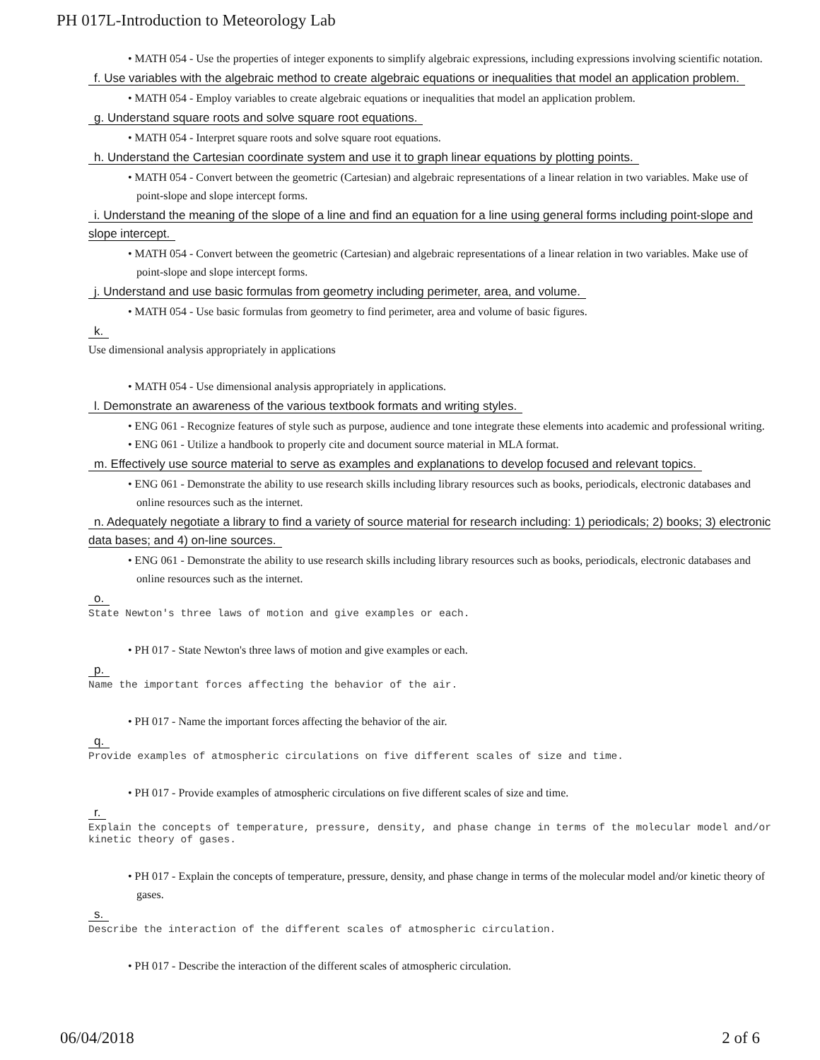PH 017L-Introduction to Meteorology Lab
• MATH 054 - Use the properties of integer exponents to simplify algebraic expressions, including expressions involving scientific notation.
f. Use variables with the algebraic method to create algebraic equations or inequalities that model an application problem.
• MATH 054 - Employ variables to create algebraic equations or inequalities that model an application problem.
g. Understand square roots and solve square root equations.
• MATH 054 - Interpret square roots and solve square root equations.
h. Understand the Cartesian coordinate system and use it to graph linear equations by plotting points.
• MATH 054 - Convert between the geometric (Cartesian) and algebraic representations of a linear relation in two variables. Make use of point-slope and slope intercept forms.
i. Understand the meaning of the slope of a line and find an equation for a line using general forms including point-slope and slope intercept.
• MATH 054 - Convert between the geometric (Cartesian) and algebraic representations of a linear relation in two variables. Make use of point-slope and slope intercept forms.
j. Understand and use basic formulas from geometry including perimeter, area, and volume.
• MATH 054 - Use basic formulas from geometry to find perimeter, area and volume of basic figures.
k.
Use dimensional analysis appropriately in applications
• MATH 054 - Use dimensional analysis appropriately in applications.
l. Demonstrate an awareness of the various textbook formats and writing styles.
• ENG 061 - Recognize features of style such as purpose, audience and tone integrate these elements into academic and professional writing.
• ENG 061 - Utilize a handbook to properly cite and document source material in MLA format.
m. Effectively use source material to serve as examples and explanations to develop focused and relevant topics.
• ENG 061 - Demonstrate the ability to use research skills including library resources such as books, periodicals, electronic databases and online resources such as the internet.
n. Adequately negotiate a library to find a variety of source material for research including: 1) periodicals; 2) books; 3) electronic data bases; and 4) on-line sources.
• ENG 061 - Demonstrate the ability to use research skills including library resources such as books, periodicals, electronic databases and online resources such as the internet.
o.
State Newton's three laws of motion and give examples or each.
• PH 017 - State Newton's three laws of motion and give examples or each.
p.
Name the important forces affecting the behavior of the air.
• PH 017 - Name the important forces affecting the behavior of the air.
q.
Provide examples of atmospheric circulations on five different scales of size and time.
• PH 017 - Provide examples of atmospheric circulations on five different scales of size and time.
r.
Explain the concepts of temperature, pressure, density, and phase change in terms of the molecular model and/or kinetic theory of gases.
• PH 017 - Explain the concepts of temperature, pressure, density, and phase change in terms of the molecular model and/or kinetic theory of gases.
s.
Describe the interaction of the different scales of atmospheric circulation.
• PH 017 - Describe the interaction of the different scales of atmospheric circulation.
06/04/2018 2 of 6